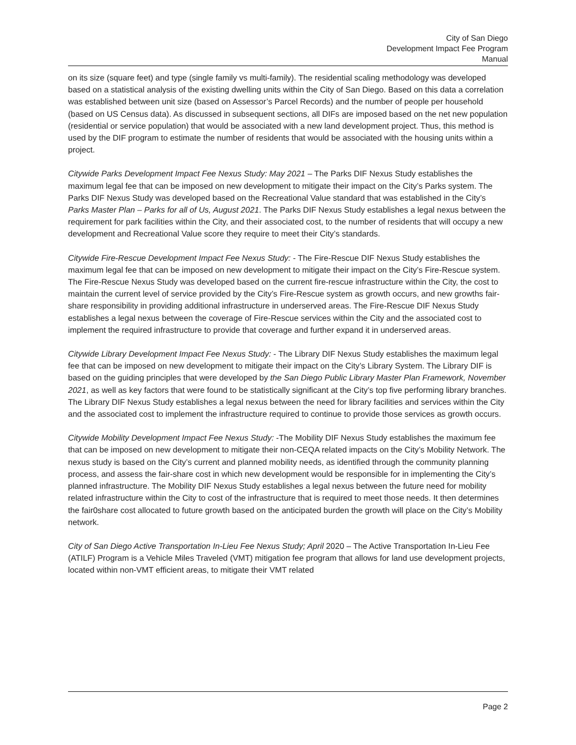City of San Diego
Development Impact Fee Program
Manual
on its size (square feet) and type (single family vs multi-family). The residential scaling methodology was developed based on a statistical analysis of the existing dwelling units within the City of San Diego. Based on this data a correlation was established between unit size (based on Assessor’s Parcel Records) and the number of people per household (based on US Census data). As discussed in subsequent sections, all DIFs are imposed based on the net new population (residential or service population) that would be associated with a new land development project. Thus, this method is used by the DIF program to estimate the number of residents that would be associated with the housing units within a project.
Citywide Parks Development Impact Fee Nexus Study: May 2021 – The Parks DIF Nexus Study establishes the maximum legal fee that can be imposed on new development to mitigate their impact on the City’s Parks system. The Parks DIF Nexus Study was developed based on the Recreational Value standard that was established in the City’s Parks Master Plan – Parks for all of Us, August 2021. The Parks DIF Nexus Study establishes a legal nexus between the requirement for park facilities within the City, and their associated cost, to the number of residents that will occupy a new development and Recreational Value score they require to meet their City’s standards.
Citywide Fire-Rescue Development Impact Fee Nexus Study: - The Fire-Rescue DIF Nexus Study establishes the maximum legal fee that can be imposed on new development to mitigate their impact on the City’s Fire-Rescue system. The Fire-Rescue Nexus Study was developed based on the current fire-rescue infrastructure within the City, the cost to maintain the current level of service provided by the City’s Fire-Rescue system as growth occurs, and new growths fair-share responsibility in providing additional infrastructure in underserved areas. The Fire-Rescue DIF Nexus Study establishes a legal nexus between the coverage of Fire-Rescue services within the City and the associated cost to implement the required infrastructure to provide that coverage and further expand it in underserved areas.
Citywide Library Development Impact Fee Nexus Study: - The Library DIF Nexus Study establishes the maximum legal fee that can be imposed on new development to mitigate their impact on the City’s Library System. The Library DIF is based on the guiding principles that were developed by the San Diego Public Library Master Plan Framework, November 2021, as well as key factors that were found to be statistically significant at the City’s top five performing library branches. The Library DIF Nexus Study establishes a legal nexus between the need for library facilities and services within the City and the associated cost to implement the infrastructure required to continue to provide those services as growth occurs.
Citywide Mobility Development Impact Fee Nexus Study: -The Mobility DIF Nexus Study establishes the maximum fee that can be imposed on new development to mitigate their non-CEQA related impacts on the City’s Mobility Network. The nexus study is based on the City’s current and planned mobility needs, as identified through the community planning process, and assess the fair-share cost in which new development would be responsible for in implementing the City’s planned infrastructure. The Mobility DIF Nexus Study establishes a legal nexus between the future need for mobility related infrastructure within the City to cost of the infrastructure that is required to meet those needs. It then determines the fair0share cost allocated to future growth based on the anticipated burden the growth will place on the City’s Mobility network.
City of San Diego Active Transportation In-Lieu Fee Nexus Study; April 2020 – The Active Transportation In-Lieu Fee (ATILF) Program is a Vehicle Miles Traveled (VMT) mitigation fee program that allows for land use development projects, located within non-VMT efficient areas, to mitigate their VMT related
Page 2